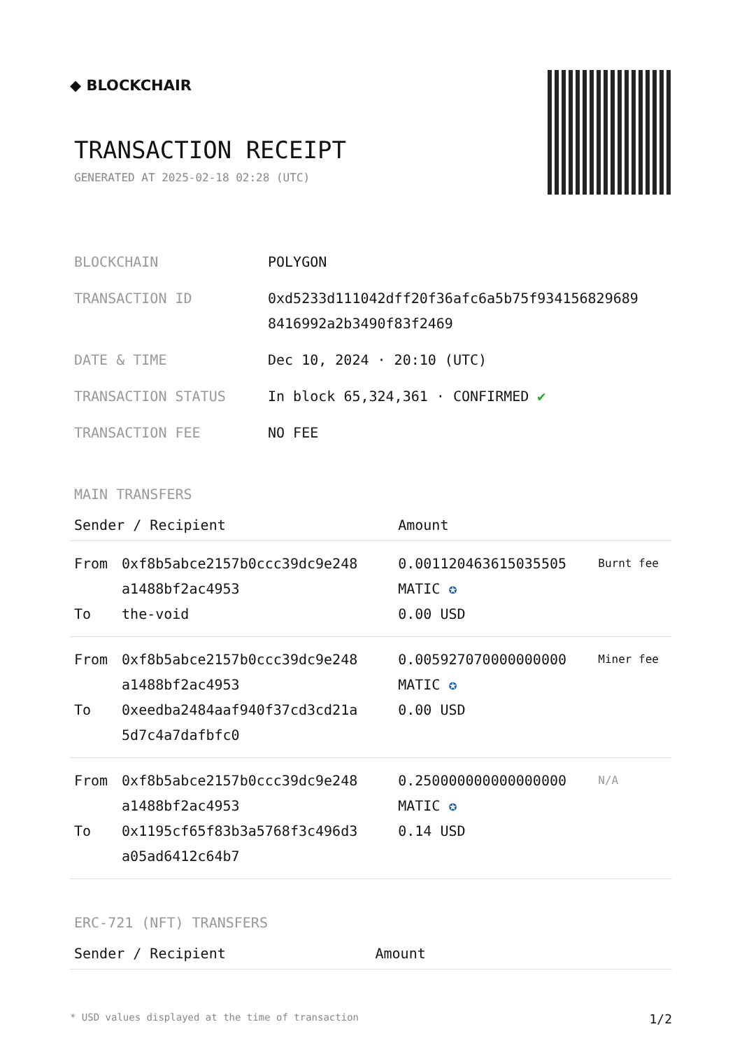◆ BLOCKCHAIR
TRANSACTION RECEIPT
GENERATED AT 2025-02-18 02:28 (UTC)
| BLOCKCHAIN | POLYGON |
| TRANSACTION ID | 0xd5233d111042dff20f36afc6a5b75f934156829689 8416992a2b3490f83f2469 |
| DATE & TIME | Dec 10, 2024 · 20:10 (UTC) |
| TRANSACTION STATUS | In block 65,324,361 · CONFIRMED ✔ |
| TRANSACTION FEE | NO FEE |
MAIN TRANSFERS
| Sender / Recipient | | Amount | |
| --- | --- | --- | --- |
| From To | 0xf8b5abce2157b0ccc39dc9e248 a1488bf2ac4953 the-void | 0.001120463615035505 MATIC ✪ 0.00 USD | Burnt fee |
| From To | 0xf8b5abce2157b0ccc39dc9e248 a1488bf2ac4953 0xeedba2484aaf940f37cd3cd21a 5d7c4a7dafbfc0 | 0.005927070000000000 MATIC ✪ 0.00 USD | Miner fee |
| From To | 0xf8b5abce2157b0ccc39dc9e248 a1488bf2ac4953 0x1195cf65f83b3a5768f3c496d3 a05ad6412c64b7 | 0.250000000000000000 MATIC ✪ 0.14 USD | N/A |
ERC-721 (NFT) TRANSFERS
| Sender / Recipient | Amount |
| --- | --- |
* USD values displayed at the time of transaction 1/2